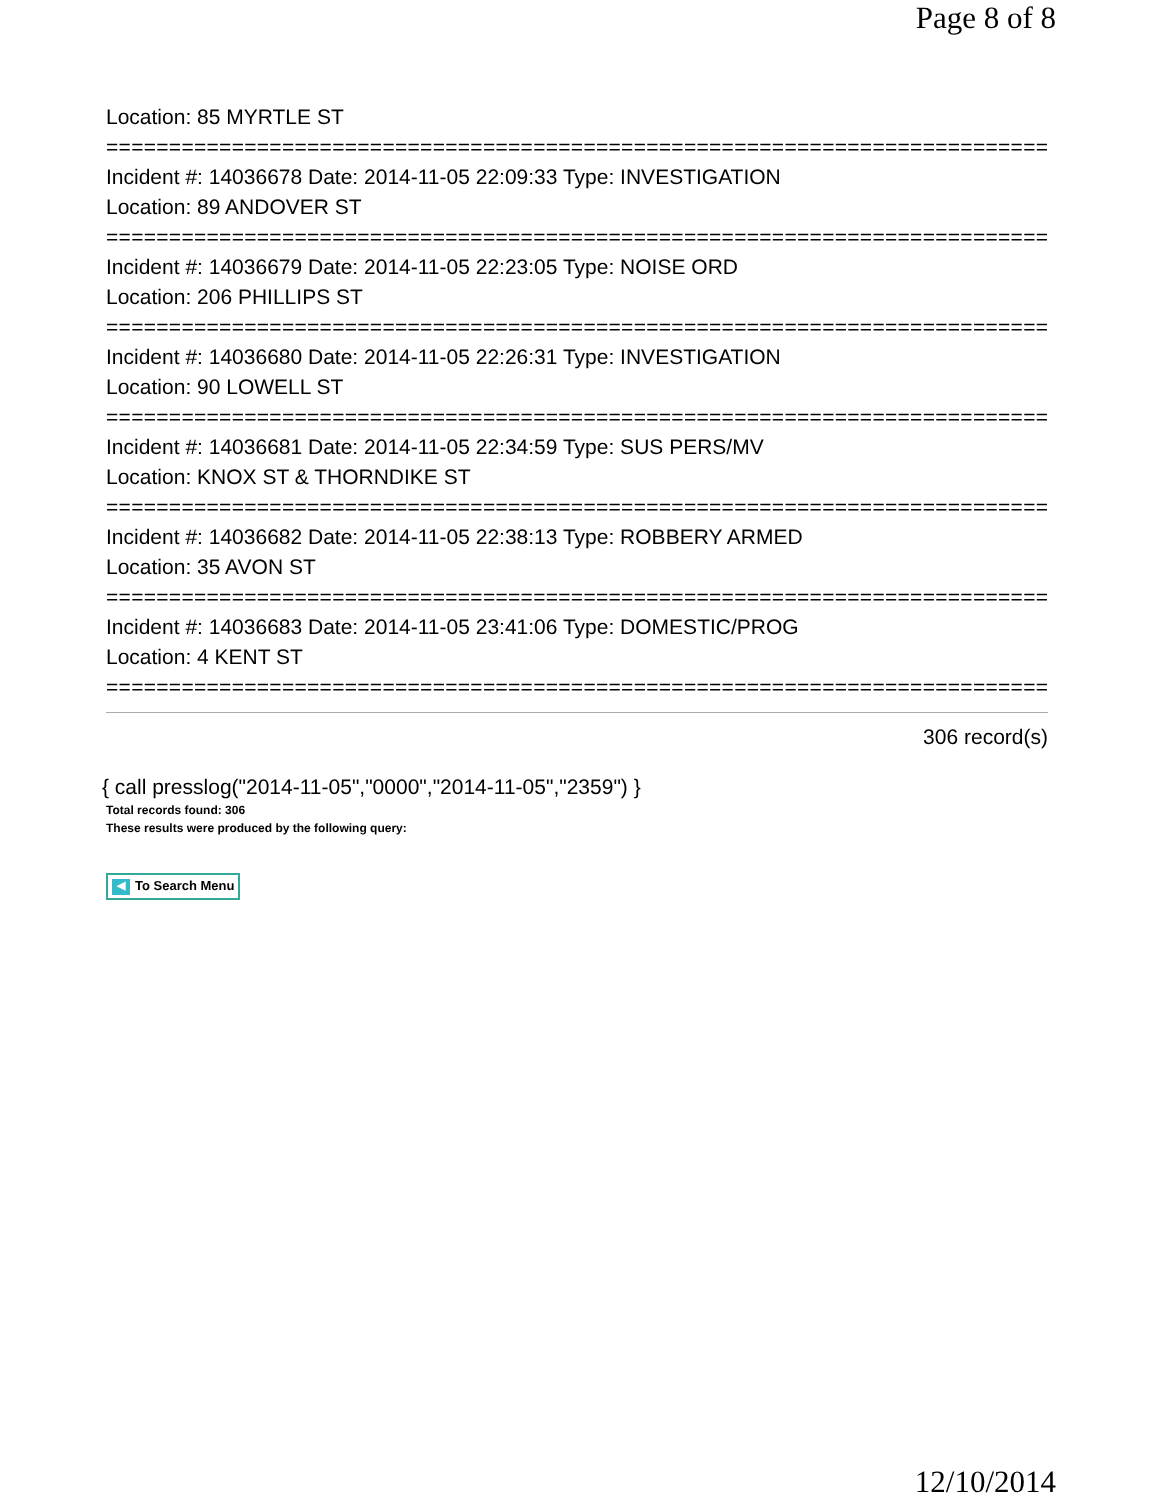Page 8 of 8
Location: 85 MYRTLE ST
===========================================================================
Incident #: 14036678 Date: 2014-11-05 22:09:33 Type: INVESTIGATION
Location: 89 ANDOVER ST
===========================================================================
Incident #: 14036679 Date: 2014-11-05 22:23:05 Type: NOISE ORD
Location: 206 PHILLIPS ST
===========================================================================
Incident #: 14036680 Date: 2014-11-05 22:26:31 Type: INVESTIGATION
Location: 90 LOWELL ST
===========================================================================
Incident #: 14036681 Date: 2014-11-05 22:34:59 Type: SUS PERS/MV
Location: KNOX ST & THORNDIKE ST
===========================================================================
Incident #: 14036682 Date: 2014-11-05 22:38:13 Type: ROBBERY ARMED
Location: 35 AVON ST
===========================================================================
Incident #: 14036683 Date: 2014-11-05 23:41:06 Type: DOMESTIC/PROG
Location: 4 KENT ST
===========================================================================
306 record(s)
{ call presslog("2014-11-05","0000","2014-11-05","2359") }
Total records found: 306
These results were produced by the following query:
◀ To Search Menu
12/10/2014